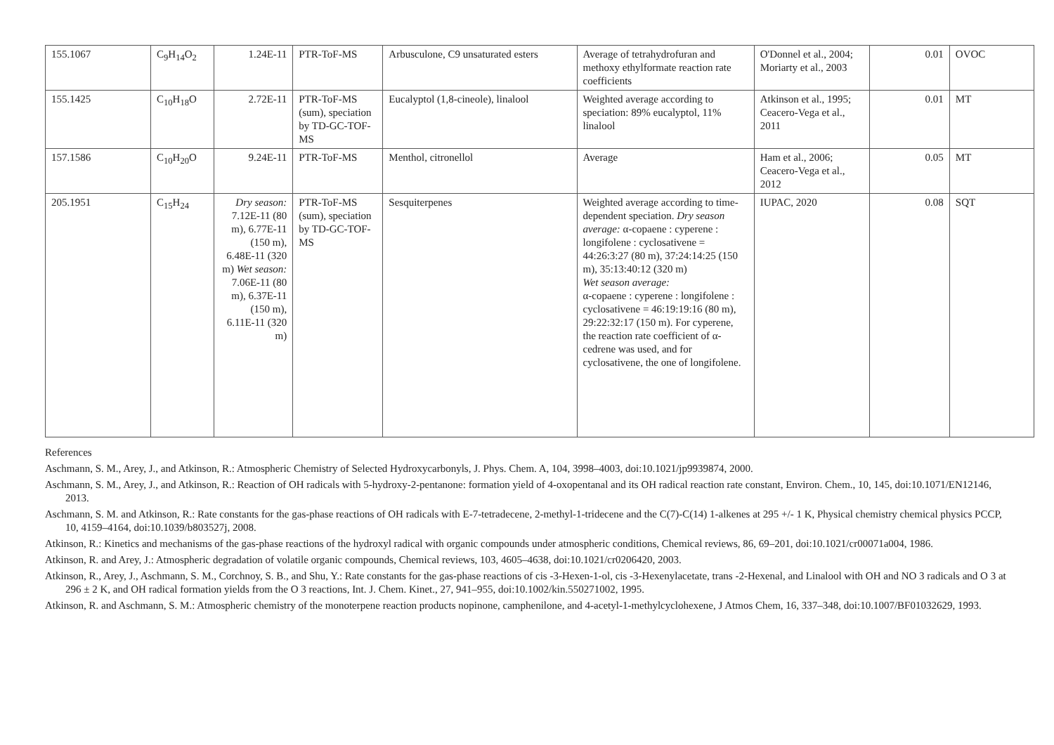| 155.1067 | C<sub>9</sub>H<sub>14</sub>O<sub>2</sub> | 1.24E-11 | PTR-ToF-MS | Arbusculone, C9 unsaturated esters | Average of tetrahydrofuran and methoxy ethylformate reaction rate coefficients | O'Donnel et al., 2004; Moriarty et al., 2003 | 0.01 | OVOC |
| 155.1425 | C<sub>10</sub>H<sub>18</sub>O | 2.72E-11 | PTR-ToF-MS (sum), speciation by TD-GC-TOF-MS | Eucalyptol (1,8-cineole), linalool | Weighted average according to speciation: 89% eucalyptol, 11% linalool | Atkinson et al., 1995; Ceacero-Vega et al., 2011 | 0.01 | MT |
| 157.1586 | C<sub>10</sub>H<sub>20</sub>O | 9.24E-11 | PTR-ToF-MS | Menthol, citronellol | Average | Ham et al., 2006; Ceacero-Vega et al., 2012 | 0.05 | MT |
| 205.1951 | C<sub>15</sub>H<sub>24</sub> | Dry season: 7.12E-11 (80 m), 6.77E-11 (150 m), 6.48E-11 (320 m) Wet season: 7.06E-11 (80 m), 6.37E-11 (150 m), 6.11E-11 (320 m) | PTR-ToF-MS (sum), speciation by TD-GC-TOF-MS | Sesquiterpenes | Weighted average according to time-dependent speciation. Dry season average: α-copaene : cyperene : longifolene : cyclosativene = 44:26:3:27 (80 m), 37:24:14:25 (150 m), 35:13:40:12 (320 m) Wet season average: α-copaene : cyperene : longifolene : cyclosativene = 46:19:19:16 (80 m), 29:22:32:17 (150 m). For cyperene, the reaction rate coefficient of α-cedrene was used, and for cyclosativene, the one of longifolene. | IUPAC, 2020 | 0.08 | SQT |
References
Aschmann, S. M., Arey, J., and Atkinson, R.: Atmospheric Chemistry of Selected Hydroxycarbonyls, J. Phys. Chem. A, 104, 3998–4003, doi:10.1021/jp9939874, 2000.
Aschmann, S. M., Arey, J., and Atkinson, R.: Reaction of OH radicals with 5-hydroxy-2-pentanone: formation yield of 4-oxopentanal and its OH radical reaction rate constant, Environ. Chem., 10, 145, doi:10.1071/EN12146, 2013.
Aschmann, S. M. and Atkinson, R.: Rate constants for the gas-phase reactions of OH radicals with E-7-tetradecene, 2-methyl-1-tridecene and the C(7)-C(14) 1-alkenes at 295 +/- 1 K, Physical chemistry chemical physics PCCP, 10, 4159–4164, doi:10.1039/b803527j, 2008.
Atkinson, R.: Kinetics and mechanisms of the gas-phase reactions of the hydroxyl radical with organic compounds under atmospheric conditions, Chemical reviews, 86, 69–201, doi:10.1021/cr00071a004, 1986.
Atkinson, R. and Arey, J.: Atmospheric degradation of volatile organic compounds, Chemical reviews, 103, 4605–4638, doi:10.1021/cr0206420, 2003.
Atkinson, R., Arey, J., Aschmann, S. M., Corchnoy, S. B., and Shu, Y.: Rate constants for the gas-phase reactions of cis -3-Hexen-1-ol, cis -3-Hexenylacetate, trans -2-Hexenal, and Linalool with OH and NO 3 radicals and O 3 at 296 ± 2 K, and OH radical formation yields from the O 3 reactions, Int. J. Chem. Kinet., 27, 941–955, doi:10.1002/kin.550271002, 1995.
Atkinson, R. and Aschmann, S. M.: Atmospheric chemistry of the monoterpene reaction products nopinone, camphenilone, and 4-acetyl-1-methylcyclohexene, J Atmos Chem, 16, 337–348, doi:10.1007/BF01032629, 1993.